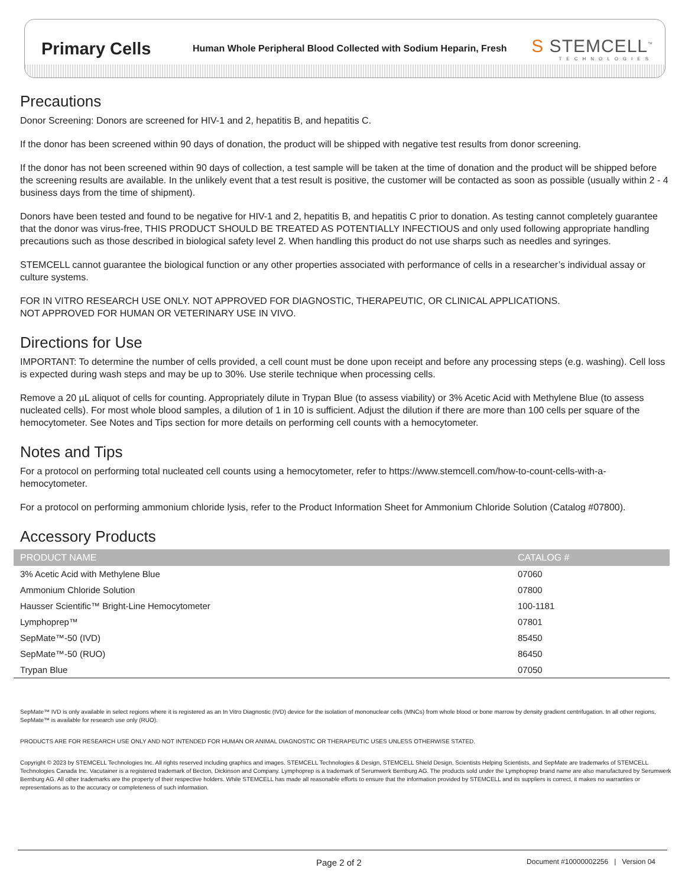Primary Cells
Human Whole Peripheral Blood Collected with Sodium Heparin, Fresh
S STEMCELL<sup>™</sup>
TECHNOLOGIES
Precautions
Donor Screening: Donors are screened for HIV-1 and 2, hepatitis B, and hepatitis C.
If the donor has been screened within 90 days of donation, the product will be shipped with negative test results from donor screening.
If the donor has not been screened within 90 days of collection, a test sample will be taken at the time of donation and the product will be shipped before the screening results are available. In the unlikely event that a test result is positive, the customer will be contacted as soon as possible (usually within 2 - 4 business days from the time of shipment).
Donors have been tested and found to be negative for HIV-1 and 2, hepatitis B, and hepatitis C prior to donation. As testing cannot completely guarantee that the donor was virus-free, THIS PRODUCT SHOULD BE TREATED AS POTENTIALLY INFECTIOUS and only used following appropriate handling precautions such as those described in biological safety level 2. When handling this product do not use sharps such as needles and syringes.
STEMCELL cannot guarantee the biological function or any other properties associated with performance of cells in a researcher’s individual assay or culture systems.
FOR IN VITRO RESEARCH USE ONLY. NOT APPROVED FOR DIAGNOSTIC, THERAPEUTIC, OR CLINICAL APPLICATIONS.
NOT APPROVED FOR HUMAN OR VETERINARY USE IN VIVO.
Directions for Use
IMPORTANT: To determine the number of cells provided, a cell count must be done upon receipt and before any processing steps (e.g. washing). Cell loss is expected during wash steps and may be up to 30%. Use sterile technique when processing cells.
Remove a 20 µL aliquot of cells for counting. Appropriately dilute in Trypan Blue (to assess viability) or 3% Acetic Acid with Methylene Blue (to assess nucleated cells). For most whole blood samples, a dilution of 1 in 10 is sufficient. Adjust the dilution if there are more than 100 cells per square of the hemocytometer. See Notes and Tips section for more details on performing cell counts with a hemocytometer.
Notes and Tips
For a protocol on performing total nucleated cell counts using a hemocytometer, refer to https://www.stemcell.com/how-to-count-cells-with-a-hemocytometer.
For a protocol on performing ammonium chloride lysis, refer to the Product Information Sheet for Ammonium Chloride Solution (Catalog #07800).
Accessory Products
| PRODUCT NAME | CATALOG # |
| --- | --- |
| 3% Acetic Acid with Methylene Blue | 07060 |
| Ammonium Chloride Solution | 07800 |
| Hausser Scientific™ Bright-Line Hemocytometer | 100-1181 |
| Lymphoprep™ | 07801 |
| SepMate™-50 (IVD) | 85450 |
| SepMate™-50 (RUO) | 86450 |
| Trypan Blue | 07050 |
SepMate™ IVD is only available in select regions where it is registered as an In Vitro Diagnostic (IVD) device for the isolation of mononuclear cells (MNCs) from whole blood or bone marrow by density gradient centrifugation. In all other regions, SepMate™ is available for research use only (RUO).
PRODUCTS ARE FOR RESEARCH USE ONLY AND NOT INTENDED FOR HUMAN OR ANIMAL DIAGNOSTIC OR THERAPEUTIC USES UNLESS OTHERWISE STATED.
Copyright © 2023 by STEMCELL Technologies Inc. All rights reserved including graphics and images. STEMCELL Technologies & Design, STEMCELL Shield Design, Scientists Helping Scientists, and SepMate are trademarks of STEMCELL Technologies Canada Inc. Vacutainer is a registered trademark of Becton, Dickinson and Company. Lymphoprep is a trademark of Serumwerk Bernburg AG. The products sold under the Lymphoprep brand name are also manufactured by Serumwerk Bernburg AG. All other trademarks are the property of their respective holders. While STEMCELL has made all reasonable efforts to ensure that the information provided by STEMCELL and its suppliers is correct, it makes no warranties or representations as to the accuracy or completeness of such information.
Page 2 of 2 Document #10000002256 | Version 04